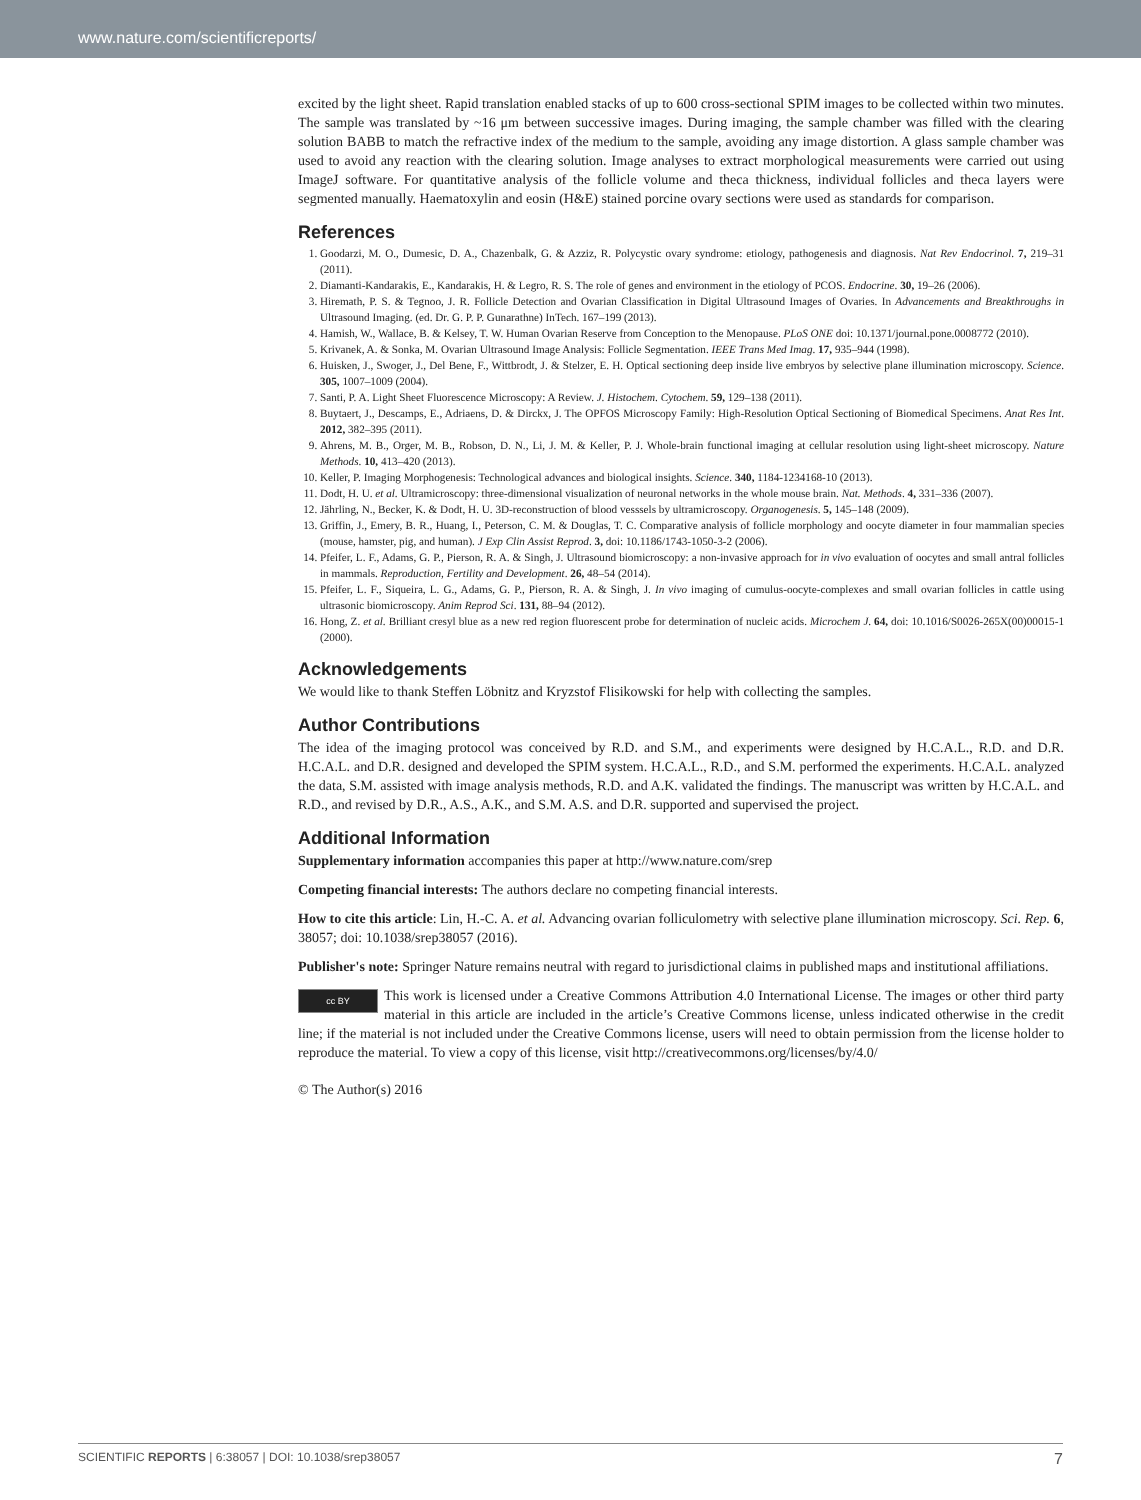www.nature.com/scientificreports/
excited by the light sheet. Rapid translation enabled stacks of up to 600 cross-sectional SPIM images to be collected within two minutes. The sample was translated by ~16 μm between successive images. During imaging, the sample chamber was filled with the clearing solution BABB to match the refractive index of the medium to the sample, avoiding any image distortion. A glass sample chamber was used to avoid any reaction with the clearing solution. Image analyses to extract morphological measurements were carried out using ImageJ software. For quantitative analysis of the follicle volume and theca thickness, individual follicles and theca layers were segmented manually. Haematoxylin and eosin (H&E) stained porcine ovary sections were used as standards for comparison.
References
1. Goodarzi, M. O., Dumesic, D. A., Chazenbalk, G. & Azziz, R. Polycystic ovary syndrome: etiology, pathogenesis and diagnosis. Nat Rev Endocrinol. 7, 219–31 (2011).
2. Diamanti-Kandarakis, E., Kandarakis, H. & Legro, R. S. The role of genes and environment in the etiology of PCOS. Endocrine. 30, 19–26 (2006).
3. Hiremath, P. S. & Tegnoo, J. R. Follicle Detection and Ovarian Classification in Digital Ultrasound Images of Ovaries. In Advancements and Breakthroughs in Ultrasound Imaging. (ed. Dr. G. P. P. Gunarathne) InTech. 167–199 (2013).
4. Hamish, W., Wallace, B. & Kelsey, T. W. Human Ovarian Reserve from Conception to the Menopause. PLoS ONE doi: 10.1371/journal.pone.0008772 (2010).
5. Krivanek, A. & Sonka, M. Ovarian Ultrasound Image Analysis: Follicle Segmentation. IEEE Trans Med Imag. 17, 935–944 (1998).
6. Huisken, J., Swoger, J., Del Bene, F., Wittbrodt, J. & Stelzer, E. H. Optical sectioning deep inside live embryos by selective plane illumination microscopy. Science. 305, 1007–1009 (2004).
7. Santi, P. A. Light Sheet Fluorescence Microscopy: A Review. J. Histochem. Cytochem. 59, 129–138 (2011).
8. Buytaert, J., Descamps, E., Adriaens, D. & Dirckx, J. The OPFOS Microscopy Family: High-Resolution Optical Sectioning of Biomedical Specimens. Anat Res Int. 2012, 382–395 (2011).
9. Ahrens, M. B., Orger, M. B., Robson, D. N., Li, J. M. & Keller, P. J. Whole-brain functional imaging at cellular resolution using light-sheet microscopy. Nature Methods. 10, 413–420 (2013).
10. Keller, P. Imaging Morphogenesis: Technological advances and biological insights. Science. 340, 1184-1234168-10 (2013).
11. Dodt, H. U. et al. Ultramicroscopy: three-dimensional visualization of neuronal networks in the whole mouse brain. Nat. Methods. 4, 331–336 (2007).
12. Jährling, N., Becker, K. & Dodt, H. U. 3D-reconstruction of blood vesssels by ultramicroscopy. Organogenesis. 5, 145–148 (2009).
13. Griffin, J., Emery, B. R., Huang, I., Peterson, C. M. & Douglas, T. C. Comparative analysis of follicle morphology and oocyte diameter in four mammalian species (mouse, hamster, pig, and human). J Exp Clin Assist Reprod. 3, doi: 10.1186/1743-1050-3-2 (2006).
14. Pfeifer, L. F., Adams, G. P., Pierson, R. A. & Singh, J. Ultrasound biomicroscopy: a non-invasive approach for in vivo evaluation of oocytes and small antral follicles in mammals. Reproduction, Fertility and Development. 26, 48–54 (2014).
15. Pfeifer, L. F., Siqueira, L. G., Adams, G. P., Pierson, R. A. & Singh, J. In vivo imaging of cumulus-oocyte-complexes and small ovarian follicles in cattle using ultrasonic biomicroscopy. Anim Reprod Sci. 131, 88–94 (2012).
16. Hong, Z. et al. Brilliant cresyl blue as a new red region fluorescent probe for determination of nucleic acids. Microchem J. 64, doi: 10.1016/S0026-265X(00)00015-1 (2000).
Acknowledgements
We would like to thank Steffen Löbnitz and Kryzstof Flisikowski for help with collecting the samples.
Author Contributions
The idea of the imaging protocol was conceived by R.D. and S.M., and experiments were designed by H.C.A.L., R.D. and D.R. H.C.A.L. and D.R. designed and developed the SPIM system. H.C.A.L., R.D., and S.M. performed the experiments. H.C.A.L. analyzed the data, S.M. assisted with image analysis methods, R.D. and A.K. validated the findings. The manuscript was written by H.C.A.L. and R.D., and revised by D.R., A.S., A.K., and S.M. A.S. and D.R. supported and supervised the project.
Additional Information
Supplementary information accompanies this paper at http://www.nature.com/srep
Competing financial interests: The authors declare no competing financial interests.
How to cite this article: Lin, H.-C. A. et al. Advancing ovarian folliculometry with selective plane illumination microscopy. Sci. Rep. 6, 38057; doi: 10.1038/srep38057 (2016).
Publisher's note: Springer Nature remains neutral with regard to jurisdictional claims in published maps and institutional affiliations.
cc BY This work is licensed under a Creative Commons Attribution 4.0 International License. The images or other third party material in this article are included in the article’s Creative Commons license, unless indicated otherwise in the credit line; if the material is not included under the Creative Commons license, users will need to obtain permission from the license holder to reproduce the material. To view a copy of this license, visit http://creativecommons.org/licenses/by/4.0/
© The Author(s) 2016
SCIENTIFIC REPORTS | 6:38057 | DOI: 10.1038/srep38057 7